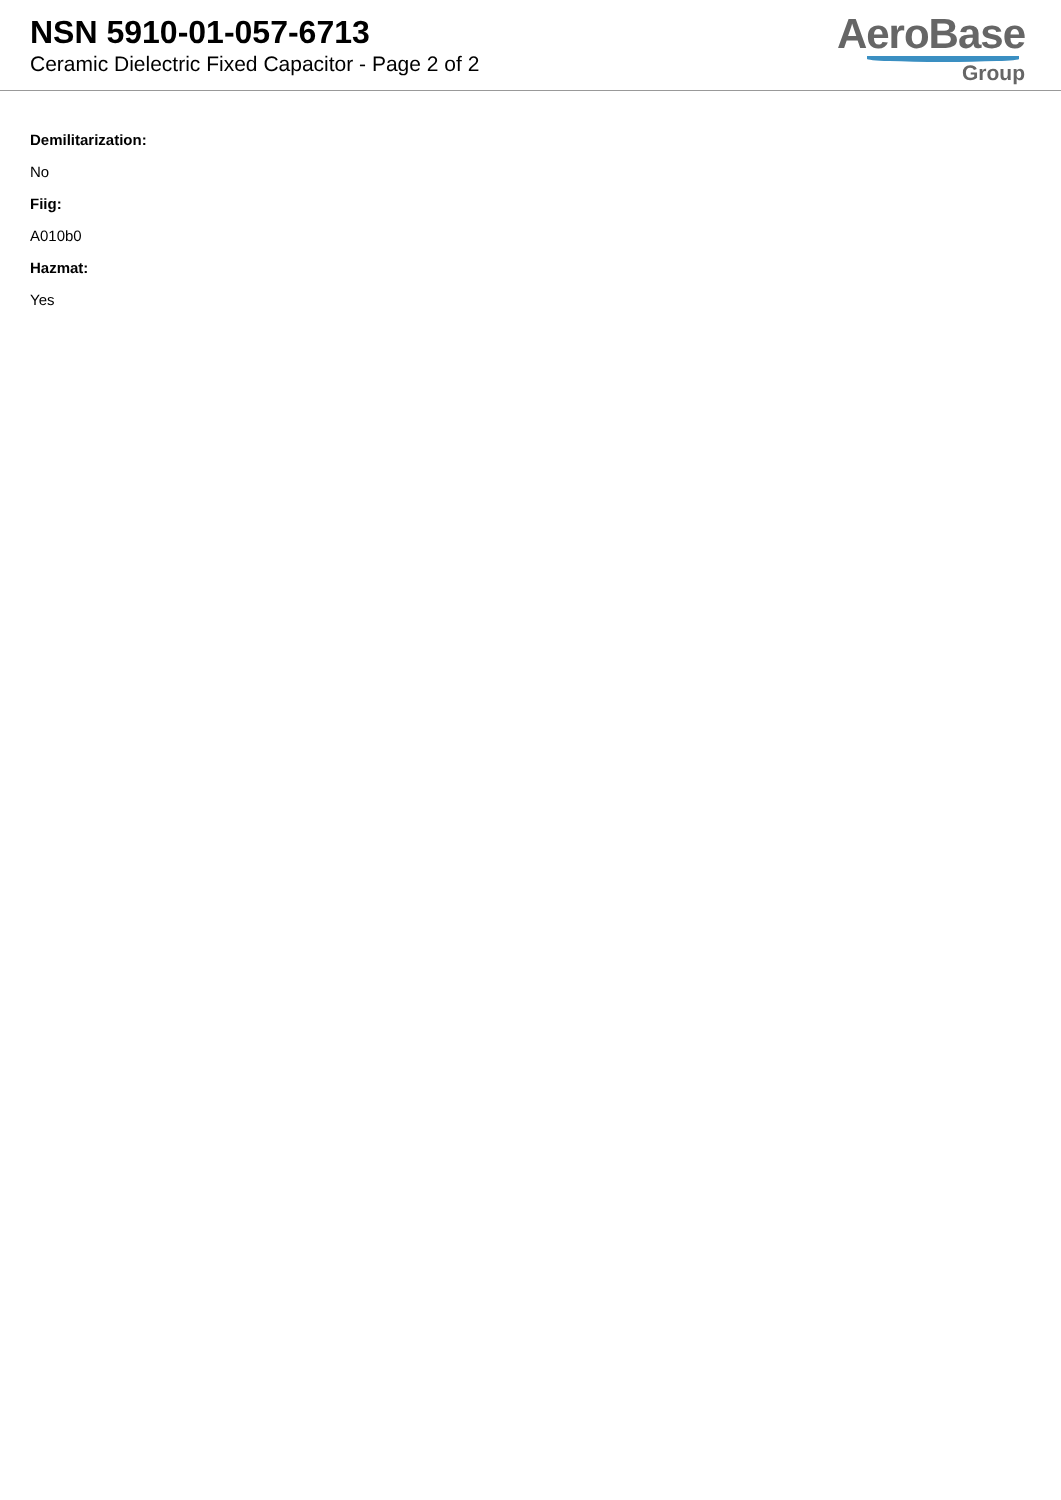NSN 5910-01-057-6713
Ceramic Dielectric Fixed Capacitor - Page 2 of 2
AeroBase
Group
Demilitarization:
No
Fiig:
A010b0
Hazmat:
Yes